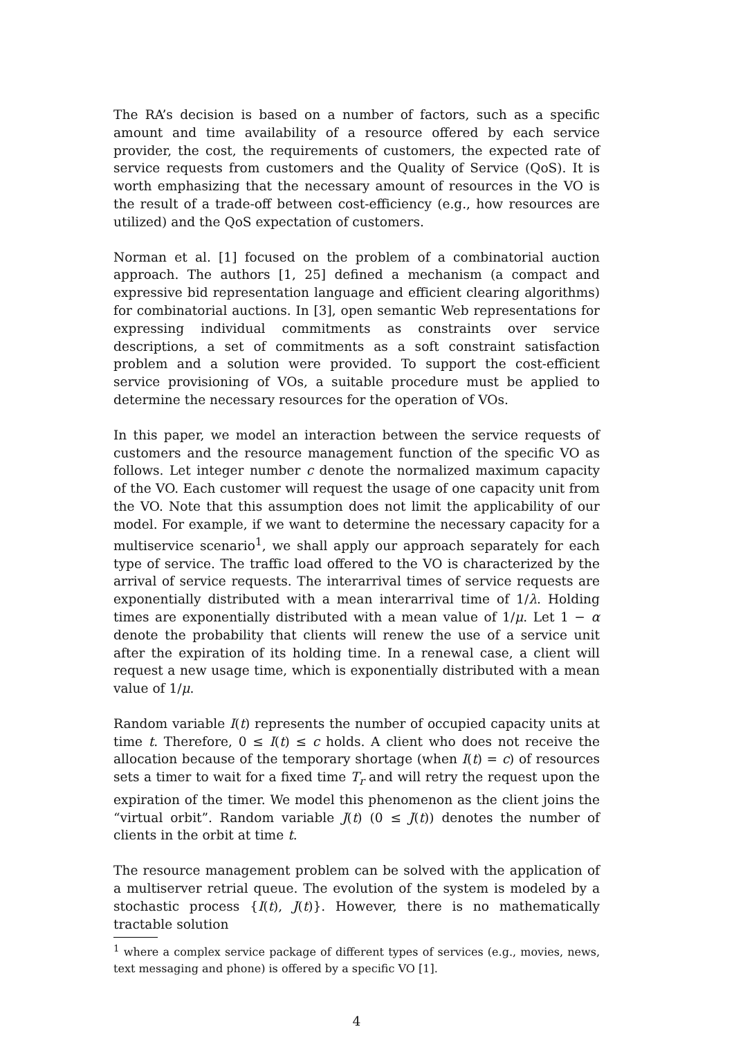The RA’s decision is based on a number of factors, such as a specific amount and time availability of a resource offered by each service provider, the cost, the requirements of customers, the expected rate of service requests from customers and the Quality of Service (QoS). It is worth emphasizing that the necessary amount of resources in the VO is the result of a trade-off between cost-efficiency (e.g., how resources are utilized) and the QoS expectation of customers.
Norman et al. [1] focused on the problem of a combinatorial auction approach. The authors [1, 25] defined a mechanism (a compact and expressive bid representation language and efficient clearing algorithms) for combinatorial auctions. In [3], open semantic Web representations for expressing individual commitments as constraints over service descriptions, a set of commitments as a soft constraint satisfaction problem and a solution were provided. To support the cost-efficient service provisioning of VOs, a suitable procedure must be applied to determine the necessary resources for the operation of VOs.
In this paper, we model an interaction between the service requests of customers and the resource management function of the specific VO as follows. Let integer number c denote the normalized maximum capacity of the VO. Each customer will request the usage of one capacity unit from the VO. Note that this assumption does not limit the applicability of our model. For example, if we want to determine the necessary capacity for a multiservice scenario<sup>1</sup>, we shall apply our approach separately for each type of service. The traffic load offered to the VO is characterized by the arrival of service requests. The interarrival times of service requests are exponentially distributed with a mean interarrival time of 1/λ. Holding times are exponentially distributed with a mean value of 1/μ. Let 1 − α denote the probability that clients will renew the use of a service unit after the expiration of its holding time. In a renewal case, a client will request a new usage time, which is exponentially distributed with a mean value of 1/μ.
Random variable I(t) represents the number of occupied capacity units at time t. Therefore, 0 ≤ I(t) ≤ c holds. A client who does not receive the allocation because of the temporary shortage (when I(t) = c) of resources sets a timer to wait for a fixed time T<sub>r</sub> and will retry the request upon the expiration of the timer. We model this phenomenon as the client joins the “virtual orbit”. Random variable J(t) (0 ≤ J(t)) denotes the number of clients in the orbit at time t.
The resource management problem can be solved with the application of a multiserver retrial queue. The evolution of the system is modeled by a stochastic process {I(t), J(t)}. However, there is no mathematically tractable solution
<sup>1</sup> where a complex service package of different types of services (e.g., movies, news, text messaging and phone) is offered by a specific VO [1].
4